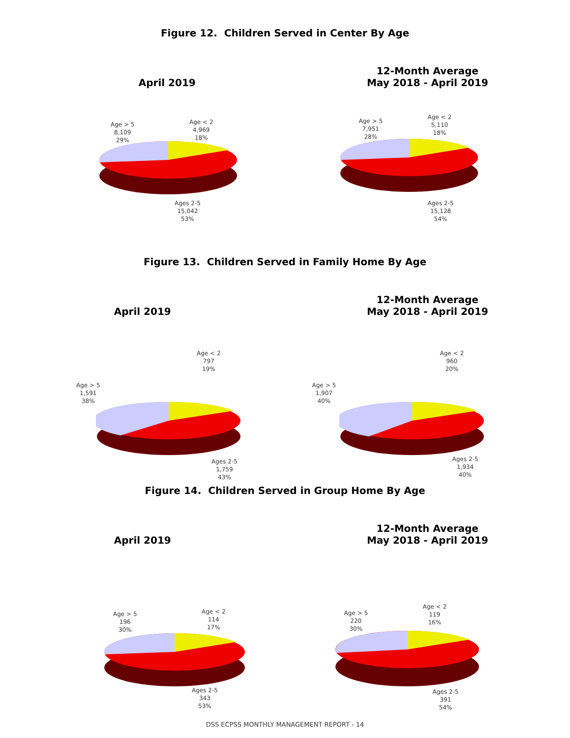Figure 12. Children Served in Center By Age
April 2019
Age > 5
8,109
29%
Age < 2
4,969
18%
Ages 2-5
15,042
53%
12-Month Average
May 2018 - April 2019
Age > 5
7,951
28%
Age < 2
5,110
18%
Ages 2-5
15,128
54%
Figure 13. Children Served in Family Home By Age
April 2019
Age > 5
1,591
38%
Age < 2
797
19%
Ages 2-5
1,759
43%
12-Month Average
May 2018 - April 2019
Age > 5
1,907
40%
Age < 2
960
20%
Ages 2-5
1,934
40%
Figure 14. Children Served in Group Home By Age
April 2019
Age > 5
196
30%
Age < 2
114
17%
Ages 2-5
343
53%
12-Month Average
May 2018 - April 2019
Age > 5
220
30%
Age < 2
119
16%
Ages 2-5
391
54%
DSS ECPSS MONTHLY MANAGEMENT REPORT - 14